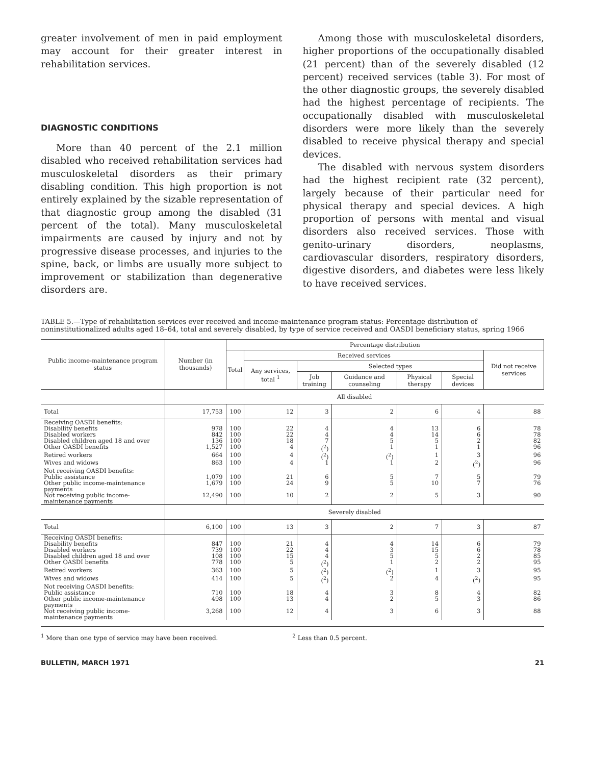greater involvement of men in paid employment may account for their greater interest in rehabilitation services.
DIAGNOSTIC CONDITIONS
More than 40 percent of the 2.1 million disabled who received rehabilitation services had musculoskeletal disorders as their primary disabling condition. This high proportion is not entirely explained by the sizable representation of that diagnostic group among the disabled (31 percent of the total). Many musculoskeletal impairments are caused by injury and not by progressive disease processes, and injuries to the spine, back, or limbs are usually more subject to improvement or stabilization than degenerative disorders are.
Among those with musculoskeletal disorders, higher proportions of the occupationally disabled (21 percent) than of the severely disabled (12 percent) received services (table 3). For most of the other diagnostic groups, the severely disabled had the highest percentage of recipients. The occupationally disabled with musculoskeletal disorders were more likely than the severely disabled to receive physical therapy and special devices.
The disabled with nervous system disorders had the highest recipient rate (32 percent), largely because of their particular need for physical therapy and special devices. A high proportion of persons with mental and visual disorders also received services. Those with genito-urinary disorders, neoplasms, cardiovascular disorders, respiratory disorders, digestive disorders, and diabetes were less likely to have received services.
TABLE 5.—Type of rehabilitation services ever received and income-maintenance program status: Percentage distribution of noninstitutionalized adults aged 18–64, total and severely disabled, by type of service received and OASDI beneficiary status, spring 1966
| Public income-maintenance program status | Number (in thousands) | Percentage distribution | | | | | | |
| --- | --- | --- | --- | --- | --- | --- | --- | --- |
| | | Total | Received services | | | | | Did not receive services |
| | | | Any services, total <sup>1</sup> | Selected types | | | | |
| | | | | Job training | Guidance and counseling | Physical therapy | Special devices | |
| | All disabled | | | | | | | |
| Total | 17,753 | 100 | 12 | 3 | 2 | 6 | 4 | 88 |
| Receiving OASDI benefits: | | | | | | | | |
| Disability benefits | 978 | 100 | 22 | 4 | 4 | 13 | 6 | 78 |
| Disabled workers | 842 | 100 | 22 | 4 | 4 | 14 | 6 | 78 |
| Disabled children aged 18 and over | 136 | 100 | 18 | 7 | 5 | 5 | 2 | 82 |
| Other OASDI benefits | 1,527 | 100 | 4 | (<sup>2</sup>) | 1 | 1 | 1 | 96 |
| Retired workers | 664 | 100 | 4 | (<sup>2</sup>) | (<sup>2</sup>) | 1 | 3 | 96 |
| Wives and widows | 863 | 100 | 4 | 1 | 1 | 2 | (<sup>2</sup>) | 96 |
| Not receiving OASDI benefits: | | | | | | | | |
| Public assistance | 1,079 | 100 | 21 | 6 | 5 | 7 | 5 | 79 |
| Other public income-maintenance payments | 1,679 | 100 | 24 | 9 | 5 | 10 | 7 | 76 |
| Not receiving public income-maintenance payments | 12,490 | 100 | 10 | 2 | 2 | 5 | 3 | 90 |
| | Severely disabled | | | | | | | |
| Total | 6,100 | 100 | 13 | 3 | 2 | 7 | 3 | 87 |
| Receiving OASDI benefits: | | | | | | | | |
| Disability benefits | 847 | 100 | 21 | 4 | 4 | 14 | 6 | 79 |
| Disabled workers | 739 | 100 | 22 | 4 | 3 | 15 | 6 | 78 |
| Disabled children aged 18 and over | 108 | 100 | 15 | 4 | 5 | 5 | 2 | 85 |
| Other OASDI benefits | 778 | 100 | 5 | (<sup>2</sup>) | 1 | 2 | 2 | 95 |
| Retired workers | 363 | 100 | 5 | (<sup>2</sup>) | (<sup>2</sup>) | 1 | 3 | 95 |
| Wives and widows | 414 | 100 | 5 | (<sup>2</sup>) | 2 | 4 | (<sup>2</sup>) | 95 |
| Not receiving OASDI benefits: | | | | | | | | |
| Public assistance | 710 | 100 | 18 | 4 | 3 | 8 | 4 | 82 |
| Other public income-maintenance payments | 498 | 100 | 13 | 4 | 2 | 5 | 3 | 86 |
| Not receiving public income-maintenance payments | 3,268 | 100 | 12 | 4 | 3 | 6 | 3 | 88 |
<sup>1</sup> More than one type of service may have been received.
<sup>2</sup> Less than 0.5 percent.
BULLETIN, MARCH 1971 21